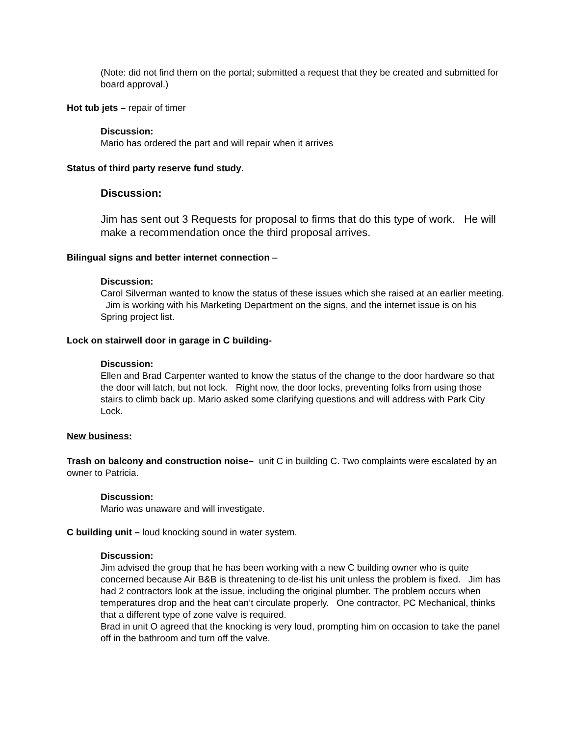(Note: did not find them on the portal; submitted a request that they be created and submitted for board approval.)
Hot tub jets – repair of timer
Discussion:
Mario has ordered the part and will repair when it arrives
Status of third party reserve fund study.
Discussion:
Jim has sent out 3 Requests for proposal to firms that do this type of work. He will make a recommendation once the third proposal arrives.
Bilingual signs and better internet connection –
Discussion:
Carol Silverman wanted to know the status of these issues which she raised at an earlier meeting. Jim is working with his Marketing Department on the signs, and the internet issue is on his Spring project list.
Lock on stairwell door in garage in C building-
Discussion:
Ellen and Brad Carpenter wanted to know the status of the change to the door hardware so that the door will latch, but not lock. Right now, the door locks, preventing folks from using those stairs to climb back up. Mario asked some clarifying questions and will address with Park City Lock.
New business:
Trash on balcony and construction noise– unit C in building C. Two complaints were escalated by an owner to Patricia.
Discussion:
Mario was unaware and will investigate.
C building unit – loud knocking sound in water system.
Discussion:
Jim advised the group that he has been working with a new C building owner who is quite concerned because Air B&B is threatening to de-list his unit unless the problem is fixed. Jim has had 2 contractors look at the issue, including the original plumber. The problem occurs when temperatures drop and the heat can’t circulate properly. One contractor, PC Mechanical, thinks that a different type of zone valve is required.
Brad in unit O agreed that the knocking is very loud, prompting him on occasion to take the panel off in the bathroom and turn off the valve.